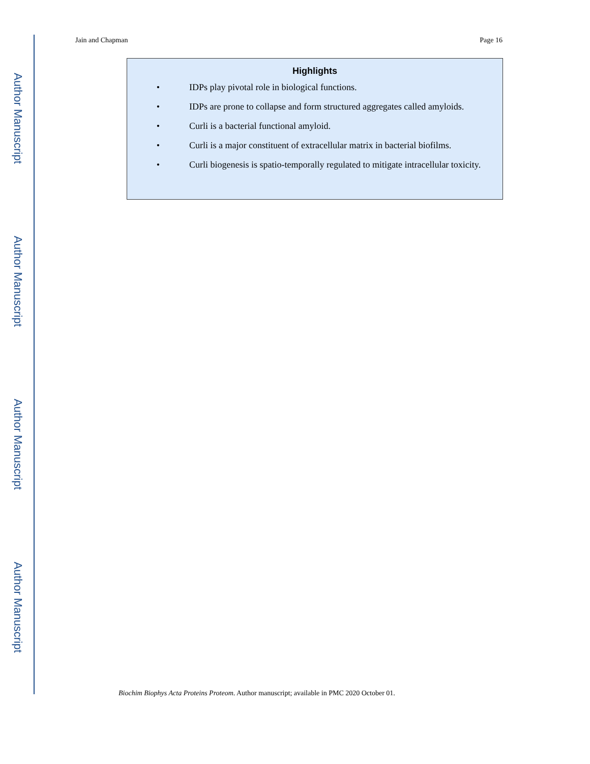Author Manuscript
Author Manuscript
Author Manuscript
Author Manuscript
Jain and Chapman Page 16
Highlights
• IDPs play pivotal role in biological functions.
• IDPs are prone to collapse and form structured aggregates called amyloids.
• Curli is a bacterial functional amyloid.
• Curli is a major constituent of extracellular matrix in bacterial biofilms.
• Curli biogenesis is spatio-temporally regulated to mitigate intracellular toxicity.
Biochim Biophys Acta Proteins Proteom. Author manuscript; available in PMC 2020 October 01.